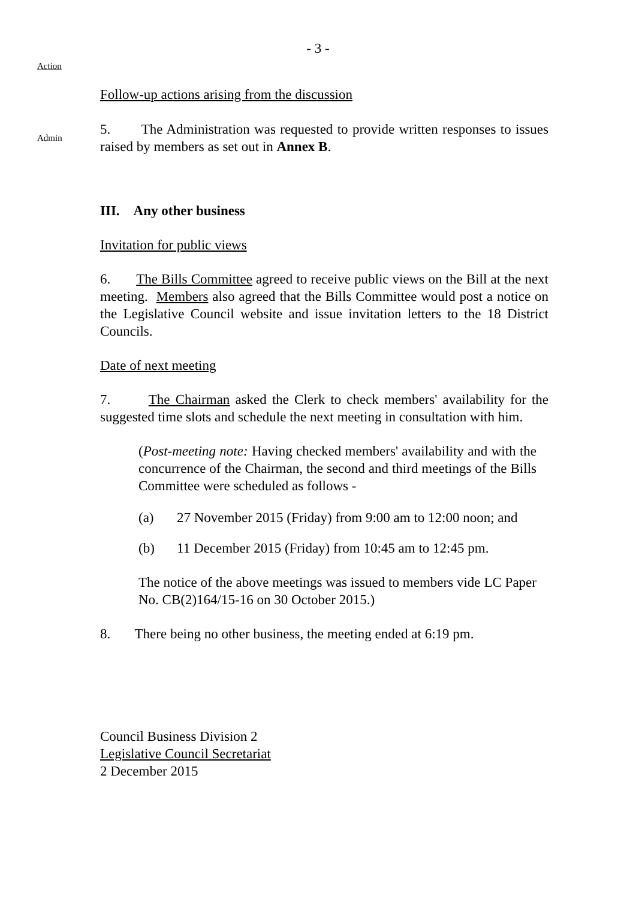- 3 -
Action
Follow-up actions arising from the discussion
Admin
5. The Administration was requested to provide written responses to issues raised by members as set out in Annex B.
III. Any other business
Invitation for public views
6. The Bills Committee agreed to receive public views on the Bill at the next meeting. Members also agreed that the Bills Committee would post a notice on the Legislative Council website and issue invitation letters to the 18 District Councils.
Date of next meeting
7. The Chairman asked the Clerk to check members' availability for the suggested time slots and schedule the next meeting in consultation with him.
(Post-meeting note: Having checked members' availability and with the concurrence of the Chairman, the second and third meetings of the Bills Committee were scheduled as follows -
(a) 27 November 2015 (Friday) from 9:00 am to 12:00 noon; and
(b) 11 December 2015 (Friday) from 10:45 am to 12:45 pm.
The notice of the above meetings was issued to members vide LC Paper No. CB(2)164/15-16 on 30 October 2015.)
8. There being no other business, the meeting ended at 6:19 pm.
Council Business Division 2
Legislative Council Secretariat
2 December 2015